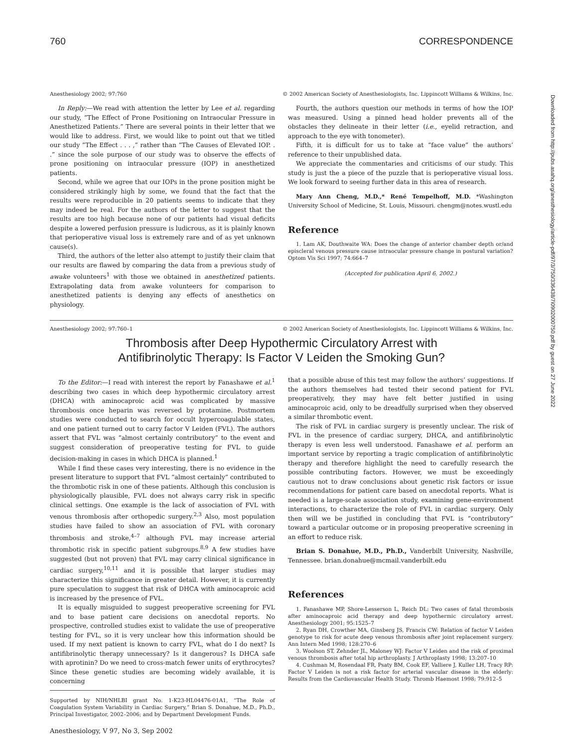760 CORRESPONDENCE
Anesthesiology 2002; 97:760 © 2002 American Society of Anesthesiologists, Inc. Lippincott Williams & Wilkins, Inc.
In Reply:—We read with attention the letter by Lee et al. regarding our study, “The Effect of Prone Positioning on Intraocular Pressure in Anesthetized Patients.” There are several points in their letter that we would like to address. First, we would like to point out that we titled our study “The Effect . . . ,” rather than “The Causes of Elevated IOP. . .” since the sole purpose of our study was to observe the effects of prone positioning on intraocular pressure (IOP) in anesthetized patients.
Second, while we agree that our IOPs in the prone position might be considered strikingly high by some, we found that the fact that the results were reproducible in 20 patients seems to indicate that they may indeed be real. For the authors of the letter to suggest that the results are too high because none of our patients had visual deficits despite a lowered perfusion pressure is ludicrous, as it is plainly known that perioperative visual loss is extremely rare and of as yet unknown cause(s).
Third, the authors of the letter also attempt to justify their claim that our results are flawed by comparing the data from a previous study of awake volunteers<sup>1</sup> with those we obtained in anesthetized patients. Extrapolating data from awake volunteers for comparison to anesthetized patients is denying any effects of anesthetics on physiology.
Fourth, the authors question our methods in terms of how the IOP was measured. Using a pinned head holder prevents all of the obstacles they delineate in their letter (i.e., eyelid retraction, and approach to the eye with tonometer).
Fifth, it is difficult for us to take at “face value” the authors’ reference to their unpublished data.
We appreciate the commentaries and criticisms of our study. This study is just the a piece of the puzzle that is perioperative visual loss. We look forward to seeing further data in this area of research.
Mary Ann Cheng, M.D.,* René Tempelhoff, M.D. *Washington University School of Medicine, St. Louis, Missouri. chengm@notes.wustl.edu
Reference
1. Lam AK, Douthwaite WA: Does the change of anterior chamber depth or/and episcleral venous pressure cause intraocular pressure change in postural variation? Optom Vis Sci 1997; 74:664–7
(Accepted for publication April 6, 2002.)
Anesthesiology 2002; 97:760–1 © 2002 American Society of Anesthesiologists, Inc. Lippincott Williams & Wilkins, Inc.
Thrombosis after Deep Hypothermic Circulatory Arrest with
Antifibrinolytic Therapy: Is Factor V Leiden the Smoking Gun?
To the Editor:—I read with interest the report by Fanashawe et al.<sup>1</sup> describing two cases in which deep hypothermic circulatory arrest (DHCA) with aminocaproic acid was complicated by massive thrombosis once heparin was reversed by protamine. Postmortem studies were conducted to search for occult hypercoagulable states, and one patient turned out to carry factor V Leiden (FVL). The authors assert that FVL was “almost certainly contributory” to the event and suggest consideration of preoperative testing for FVL to guide decision-making in cases in which DHCA is planned.<sup>1</sup>
While I find these cases very interesting, there is no evidence in the present literature to support that FVL “almost certainly” contributed to the thrombotic risk in one of these patients. Although this conclusion is physiologically plausible, FVL does not always carry risk in specific clinical settings. One example is the lack of association of FVL with venous thrombosis after orthopedic surgery.<sup>2,3</sup> Also, most population studies have failed to show an association of FVL with coronary thrombosis and stroke,<sup>4–7</sup> although FVL may increase arterial thrombotic risk in specific patient subgroups.<sup>8,9</sup> A few studies have suggested (but not proven) that FVL may carry clinical significance in cardiac surgery,<sup>10,11</sup> and it is possible that larger studies may characterize this significance in greater detail. However, it is currently pure speculation to suggest that risk of DHCA with aminocaproic acid is increased by the presence of FVL.
It is equally misguided to suggest preoperative screening for FVL and to base patient care decisions on anecdotal reports. No prospective, controlled studies exist to validate the use of preoperative testing for FVL, so it is very unclear how this information should be used. If my next patient is known to carry FVL, what do I do next? Is antifibrinolytic therapy unnecessary? Is it dangerous? Is DHCA safe with aprotinin? Do we need to cross-match fewer units of erythrocytes? Since these genetic studies are becoming widely available, it is concerning
Supported by NIH/NHLBI grant No. 1-K23-HL04476-01A1, “The Role of Coagulation System Variability in Cardiac Surgery,” Brian S. Donahue, M.D., Ph.D., Principal Investigator, 2002–2006; and by Department Development Funds.
Anesthesiology, V 97, No 3, Sep 2002
that a possible abuse of this test may follow the authors’ suggestions. If the authors themselves had tested their second patient for FVL preoperatively, they may have felt better justified in using aminocaproic acid, only to be dreadfully surprised when they observed a similar thrombotic event.
The risk of FVL in cardiac surgery is presently unclear. The risk of FVL in the presence of cardiac surgery, DHCA, and antifibrinolytic therapy is even less well understood. Fanashawe et al. perform an important service by reporting a tragic complication of antifibrinolytic therapy and therefore highlight the need to carefully research the possible contributing factors. However, we must be exceedingly cautious not to draw conclusions about genetic risk factors or issue recommendations for patient care based on anecdotal reports. What is needed is a large-scale association study, examining gene-environment interactions, to characterize the role of FVL in cardiac surgery. Only then will we be justified in concluding that FVL is “contributory” toward a particular outcome or in proposing preoperative screening in an effort to reduce risk.
Brian S. Donahue, M.D., Ph.D., Vanderbilt University, Nashville, Tennessee. brian.donahue@mcmail.vanderbilt.edu
References
1. Fanashawe MP, Shore-Lesserson L, Reich DL: Two cases of fatal thrombosis after aminocaproic acid therapy and deep hypothermic circulatory arrest. Anesthesiology 2001; 95:1525–7
2. Ryan DH, Crowther MA, Ginsberg JS, Francis CW: Relation of factor V Leiden genotype to risk for acute deep venous thrombosis after joint replacement surgery. Ann Intern Med 1998; 128:270–6
3. Woolson ST, Zehnder JL, Maloney WJ: Factor V Leiden and the risk of proximal venous thrombosis after total hip arthroplasty. J Arthroplasty 1998; 13:207–10
4. Cushman M, Rosendaal FR, Psaty BM, Cook EF, Valliere J, Kuller LH, Tracy RP: Factor V Leiden is not a risk factor for arterial vascular disease in the elderly: Results from the Cardiovascular Health Study. Thromb Haemost 1998; 79:912–5
Downloaded from http://pubs.asahq.org/anesthesiology/article-pdf/97/3/750/336438/7i0902000750.pdf by guest on 27 June 2022